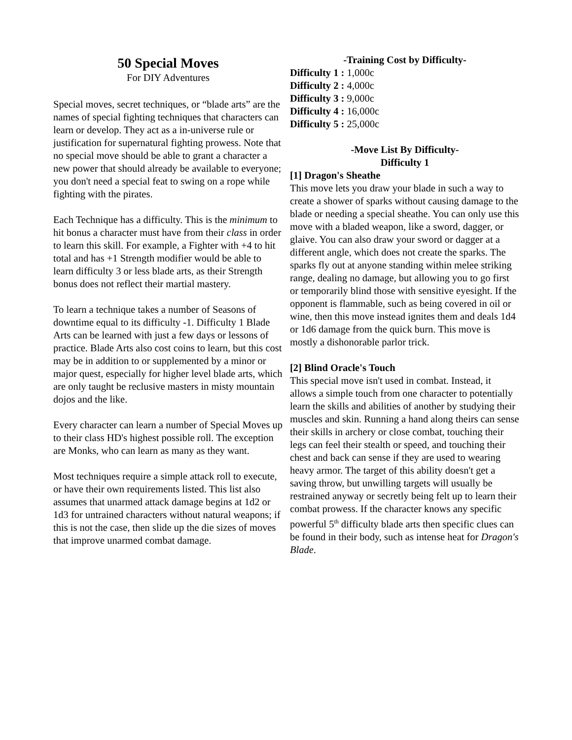50 Special Moves
For DIY Adventures
Special moves, secret techniques, or “blade arts” are the names of special fighting techniques that characters can learn or develop. They act as a in-universe rule or justification for supernatural fighting prowess. Note that no special move should be able to grant a character a new power that should already be available to everyone; you don't need a special feat to swing on a rope while fighting with the pirates.
Each Technique has a difficulty. This is the minimum to hit bonus a character must have from their class in order to learn this skill. For example, a Fighter with +4 to hit total and has +1 Strength modifier would be able to learn difficulty 3 or less blade arts, as their Strength bonus does not reflect their martial mastery.
To learn a technique takes a number of Seasons of downtime equal to its difficulty -1. Difficulty 1 Blade Arts can be learned with just a few days or lessons of practice. Blade Arts also cost coins to learn, but this cost may be in addition to or supplemented by a minor or major quest, especially for higher level blade arts, which are only taught be reclusive masters in misty mountain dojos and the like.
Every character can learn a number of Special Moves up to their class HD's highest possible roll. The exception are Monks, who can learn as many as they want.
Most techniques require a simple attack roll to execute, or have their own requirements listed. This list also assumes that unarmed attack damage begins at 1d2 or 1d3 for untrained characters without natural weapons; if this is not the case, then slide up the die sizes of moves that improve unarmed combat damage.
-Training Cost by Difficulty-
Difficulty 1 : 1,000c
Difficulty 2 : 4,000c
Difficulty 3 : 9,000c
Difficulty 4 : 16,000c
Difficulty 5 : 25,000c
-Move List By Difficulty-
Difficulty 1
[1] Dragon's Sheathe
This move lets you draw your blade in such a way to create a shower of sparks without causing damage to the blade or needing a special sheathe. You can only use this move with a bladed weapon, like a sword, dagger, or glaive. You can also draw your sword or dagger at a different angle, which does not create the sparks. The sparks fly out at anyone standing within melee striking range, dealing no damage, but allowing you to go first or temporarily blind those with sensitive eyesight. If the opponent is flammable, such as being covered in oil or wine, then this move instead ignites them and deals 1d4 or 1d6 damage from the quick burn. This move is mostly a dishonorable parlor trick.
[2] Blind Oracle's Touch
This special move isn't used in combat. Instead, it allows a simple touch from one character to potentially learn the skills and abilities of another by studying their muscles and skin. Running a hand along theirs can sense their skills in archery or close combat, touching their legs can feel their stealth or speed, and touching their chest and back can sense if they are used to wearing heavy armor. The target of this ability doesn't get a saving throw, but unwilling targets will usually be restrained anyway or secretly being felt up to learn their combat prowess. If the character knows any specific powerful 5<sup>th</sup> difficulty blade arts then specific clues can be found in their body, such as intense heat for Dragon's Blade.